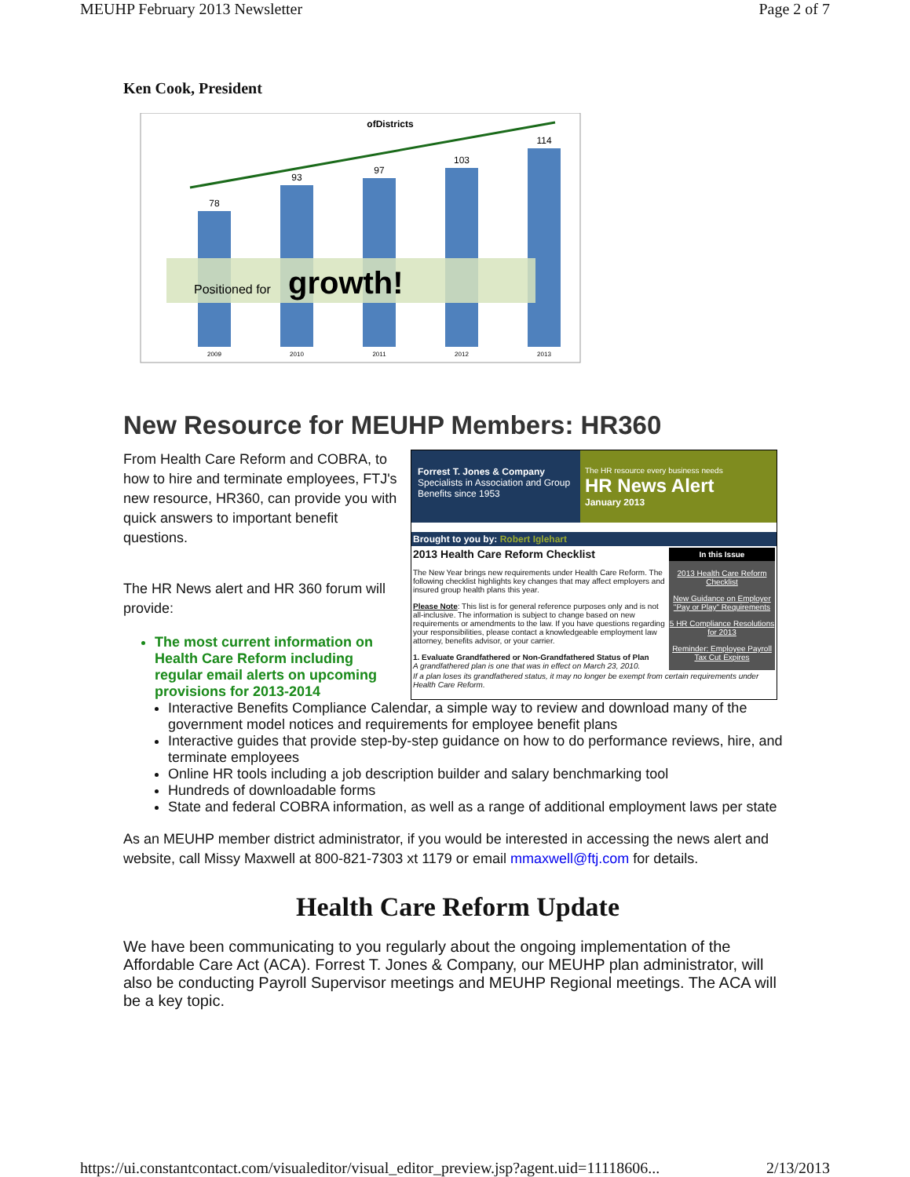MEUHP February 2013 Newsletter Page 2 of 7
Ken Cook, President
ofDistricts
78
93
97
103
114
2009
2010
2011
2012
2013
Positioned for
growth!
New Resource for MEUHP Members: HR360
From Health Care Reform and COBRA, to how to hire and terminate employees, FTJ's new resource, HR360, can provide you with quick answers to important benefit questions.
The HR News alert and HR 360 forum will provide:
The most current information on Health Care Reform including regular email alerts on upcoming provisions for 2013-2014
Forrest T. Jones & Company
Specialists in Association and Group Benefits since 1953
The HR resource every business needs
HR News Alert
January 2013
Brought to you by: Robert Iglehart
2013 Health Care Reform Checklist
The New Year brings new requirements under Health Care Reform. The following checklist highlights key changes that may affect employers and insured group health plans this year.
Please Note: This list is for general reference purposes only and is not all-inclusive. The information is subject to change based on new requirements or amendments to the law. If you have questions regarding your responsibilities, please contact a knowledgeable employment law attorney, benefits advisor, or your carrier.
1. Evaluate Grandfathered or Non-Grandfathered Status of Plan
A grandfathered plan is one that was in effect on March 23, 2010.
In this Issue
2013 Health Care Reform Checklist
New Guidance on Employer "Pay or Play" Requirements
5 HR Compliance Resolutions for 2013
Reminder: Employee Payroll Tax Cut Expires
If a plan loses its grandfathered status, it may no longer be exempt from certain requirements under Health Care Reform.
Interactive Benefits Compliance Calendar, a simple way to review and download many of the government model notices and requirements for employee benefit plans
Interactive guides that provide step-by-step guidance on how to do performance reviews, hire, and terminate employees
Online HR tools including a job description builder and salary benchmarking tool
Hundreds of downloadable forms
State and federal COBRA information, as well as a range of additional employment laws per state
As an MEUHP member district administrator, if you would be interested in accessing the news alert and website, call Missy Maxwell at 800-821-7303 xt 1179 or email mmaxwell@ftj.com for details.
Health Care Reform Update
We have been communicating to you regularly about the ongoing implementation of the Affordable Care Act (ACA). Forrest T. Jones & Company, our MEUHP plan administrator, will also be conducting Payroll Supervisor meetings and MEUHP Regional meetings. The ACA will be a key topic.
https://ui.constantcontact.com/visualeditor/visual_editor_preview.jsp?agent.uid=11118606... 2/13/2013